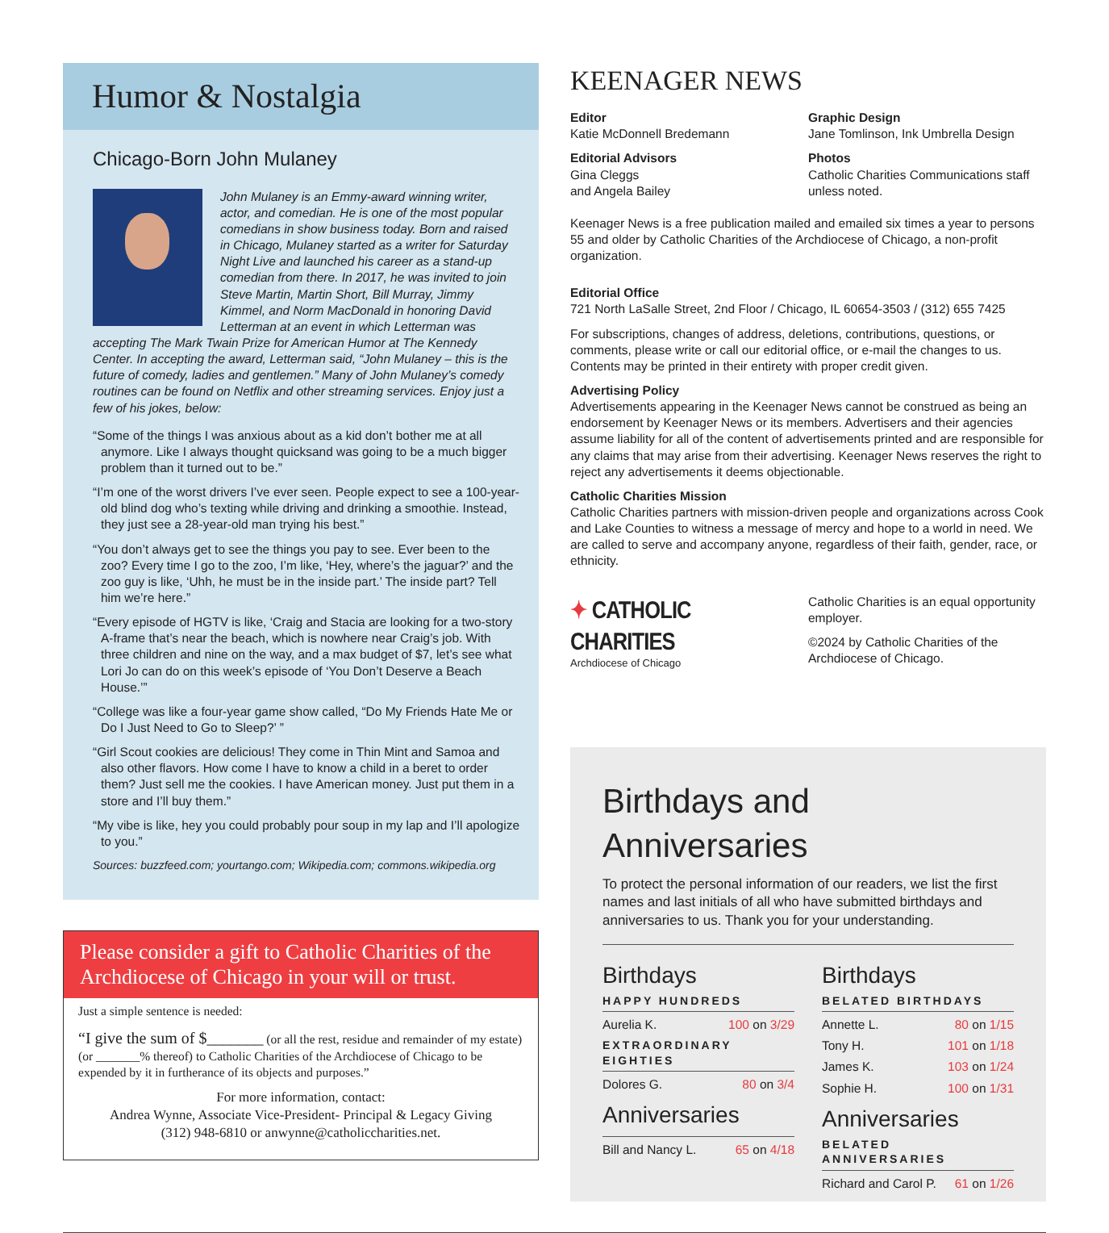Humor & Nostalgia
Chicago-Born John Mulaney
John Mulaney is an Emmy-award winning writer, actor, and comedian. He is one of the most popular comedians in show business today. Born and raised in Chicago, Mulaney started as a writer for Saturday Night Live and launched his career as a stand-up comedian from there. In 2017, he was invited to join Steve Martin, Martin Short, Bill Murray, Jimmy Kimmel, and Norm MacDonald in honoring David Letterman at an event in which Letterman was accepting The Mark Twain Prize for American Humor at The Kennedy Center. In accepting the award, Letterman said, “John Mulaney – this is the future of comedy, ladies and gentlemen.” Many of John Mulaney’s comedy routines can be found on Netflix and other streaming services. Enjoy just a few of his jokes, below:
“Some of the things I was anxious about as a kid don’t bother me at all anymore. Like I always thought quicksand was going to be a much bigger problem than it turned out to be.”
“I’m one of the worst drivers I’ve ever seen. People expect to see a 100-year-old blind dog who’s texting while driving and drinking a smoothie. Instead, they just see a 28-year-old man trying his best.”
“You don’t always get to see the things you pay to see. Ever been to the zoo? Every time I go to the zoo, I’m like, ‘Hey, where’s the jaguar?’ and the zoo guy is like, ‘Uhh, he must be in the inside part.’ The inside part? Tell him we’re here.”
“Every episode of HGTV is like, ‘Craig and Stacia are looking for a two-story A-frame that’s near the beach, which is nowhere near Craig’s job. With three children and nine on the way, and a max budget of $7, let’s see what Lori Jo can do on this week’s episode of ‘You Don’t Deserve a Beach House.’”
“College was like a four-year game show called, “Do My Friends Hate Me or Do I Just Need to Go to Sleep?’ ”
“Girl Scout cookies are delicious! They come in Thin Mint and Samoa and also other flavors. How come I have to know a child in a beret to order them? Just sell me the cookies. I have American money. Just put them in a store and I’ll buy them.”
“My vibe is like, hey you could probably pour soup in my lap and I’ll apologize to you.”
Sources: buzzfeed.com; yourtango.com; Wikipedia.com; commons.wikipedia.org
Please consider a gift to Catholic Charities of the Archdiocese of Chicago in your will or trust.
Just a simple sentence is needed:
“I give the sum of $_______ (or all the rest, residue and remainder of my estate) (or _______% thereof) to Catholic Charities of the Archdiocese of Chicago to be expended by it in furtherance of its objects and purposes.”
For more information, contact:
Andrea Wynne, Associate Vice-President- Principal & Legacy Giving
(312) 948-6810 or anwynne@catholiccharities.net.
KEENAGER NEWS
Editor
Katie McDonnell Bredemann
Graphic Design
Jane Tomlinson, Ink Umbrella Design
Editorial Advisors
Gina Cleggs
and Angela Bailey
Photos
Catholic Charities Communications staff unless noted.
Keenager News is a free publication mailed and emailed six times a year to persons 55 and older by Catholic Charities of the Archdiocese of Chicago, a non-profit organization.
Editorial Office
721 North LaSalle Street, 2nd Floor / Chicago, IL 60654-3503 / (312) 655 7425
For subscriptions, changes of address, deletions, contributions, questions, or comments, please write or call our editorial office, or e-mail the changes to us. Contents may be printed in their entirety with proper credit given.
Advertising Policy
Advertisements appearing in the Keenager News cannot be construed as being an endorsement by Keenager News or its members. Advertisers and their agencies assume liability for all of the content of advertisements printed and are responsible for any claims that may arise from their advertising. Keenager News reserves the right to reject any advertisements it deems objectionable.
Catholic Charities Mission
Catholic Charities partners with mission-driven people and organizations across Cook and Lake Counties to witness a message of mercy and hope to a world in need. We are called to serve and accompany anyone, regardless of their faith, gender, race, or ethnicity.
✦ CATHOLIC CHARITIES
Archdiocese of Chicago
Catholic Charities is an equal opportunity employer.
©2024 by Catholic Charities of the Archdiocese of Chicago.
Birthdays and Anniversaries
To protect the personal information of our readers, we list the first names and last initials of all who have submitted birthdays and anniversaries to us. Thank you for your understanding.
Birthdays
HAPPY HUNDREDS
Aurelia K. 100 on 3/29
EXTRAORDINARY EIGHTIES
Dolores G. 80 on 3/4
Anniversaries
Bill and Nancy L. 65 on 4/18
Birthdays
BELATED BIRTHDAYS
Annette L. 80 on 1/15
Tony H. 101 on 1/18
James K. 103 on 1/24
Sophie H. 100 on 1/31
Anniversaries
BELATED ANNIVERSARIES
Richard and Carol P. 61 on 1/26